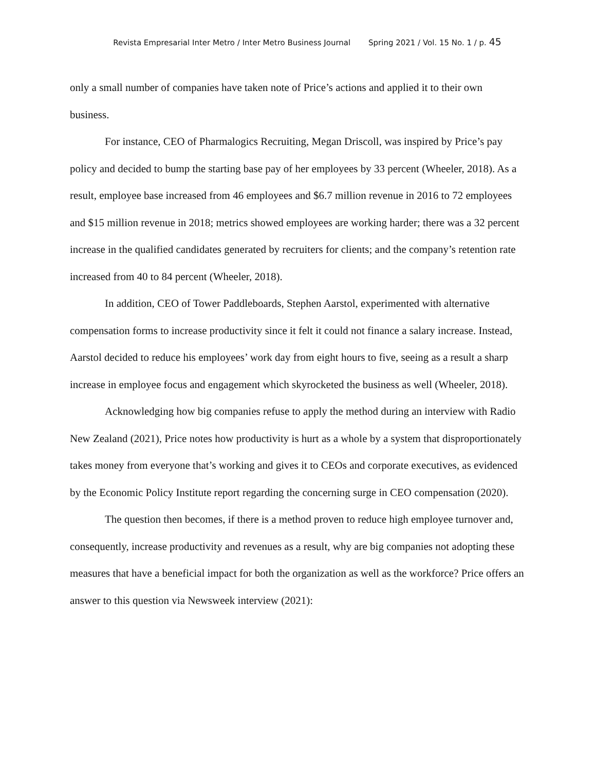Revista Empresarial Inter Metro / Inter Metro Business Journal Spring 2021 / Vol. 15 No. 1 / p. 45
only a small number of companies have taken note of Price’s actions and applied it to their own business.
For instance, CEO of Pharmalogics Recruiting, Megan Driscoll, was inspired by Price’s pay policy and decided to bump the starting base pay of her employees by 33 percent (Wheeler, 2018). As a result, employee base increased from 46 employees and $6.7 million revenue in 2016 to 72 employees and $15 million revenue in 2018; metrics showed employees are working harder; there was a 32 percent increase in the qualified candidates generated by recruiters for clients; and the company’s retention rate increased from 40 to 84 percent (Wheeler, 2018).
In addition, CEO of Tower Paddleboards, Stephen Aarstol, experimented with alternative compensation forms to increase productivity since it felt it could not finance a salary increase. Instead, Aarstol decided to reduce his employees’ work day from eight hours to five, seeing as a result a sharp increase in employee focus and engagement which skyrocketed the business as well (Wheeler, 2018).
Acknowledging how big companies refuse to apply the method during an interview with Radio New Zealand (2021), Price notes how productivity is hurt as a whole by a system that disproportionately takes money from everyone that’s working and gives it to CEOs and corporate executives, as evidenced by the Economic Policy Institute report regarding the concerning surge in CEO compensation (2020).
The question then becomes, if there is a method proven to reduce high employee turnover and, consequently, increase productivity and revenues as a result, why are big companies not adopting these measures that have a beneficial impact for both the organization as well as the workforce? Price offers an answer to this question via Newsweek interview (2021):